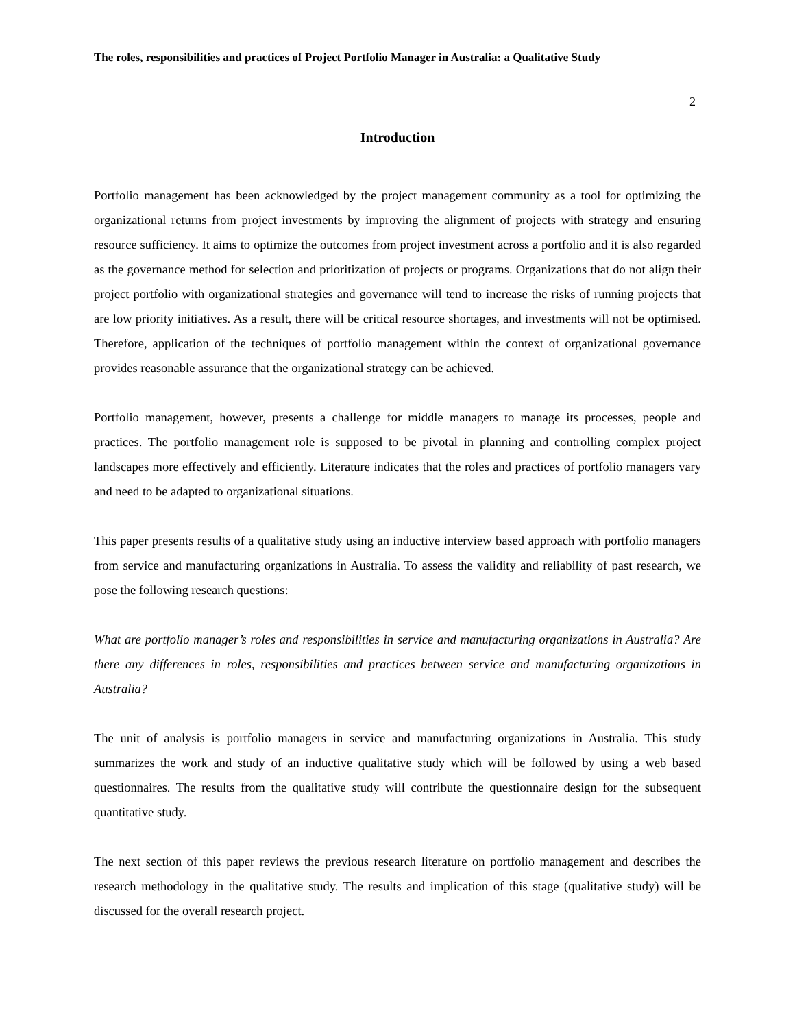The roles, responsibilities and practices of Project Portfolio Manager in Australia: a Qualitative Study
2
Introduction
Portfolio management has been acknowledged by the project management community as a tool for optimizing the organizational returns from project investments by improving the alignment of projects with strategy and ensuring resource sufficiency. It aims to optimize the outcomes from project investment across a portfolio and it is also regarded as the governance method for selection and prioritization of projects or programs. Organizations that do not align their project portfolio with organizational strategies and governance will tend to increase the risks of running projects that are low priority initiatives. As a result, there will be critical resource shortages, and investments will not be optimised. Therefore, application of the techniques of portfolio management within the context of organizational governance provides reasonable assurance that the organizational strategy can be achieved.
Portfolio management, however, presents a challenge for middle managers to manage its processes, people and practices. The portfolio management role is supposed to be pivotal in planning and controlling complex project landscapes more effectively and efficiently. Literature indicates that the roles and practices of portfolio managers vary and need to be adapted to organizational situations.
This paper presents results of a qualitative study using an inductive interview based approach with portfolio managers from service and manufacturing organizations in Australia. To assess the validity and reliability of past research, we pose the following research questions:
What are portfolio manager’s roles and responsibilities in service and manufacturing organizations in Australia? Are there any differences in roles, responsibilities and practices between service and manufacturing organizations in Australia?
The unit of analysis is portfolio managers in service and manufacturing organizations in Australia. This study summarizes the work and study of an inductive qualitative study which will be followed by using a web based questionnaires. The results from the qualitative study will contribute the questionnaire design for the subsequent quantitative study.
The next section of this paper reviews the previous research literature on portfolio management and describes the research methodology in the qualitative study. The results and implication of this stage (qualitative study) will be discussed for the overall research project.